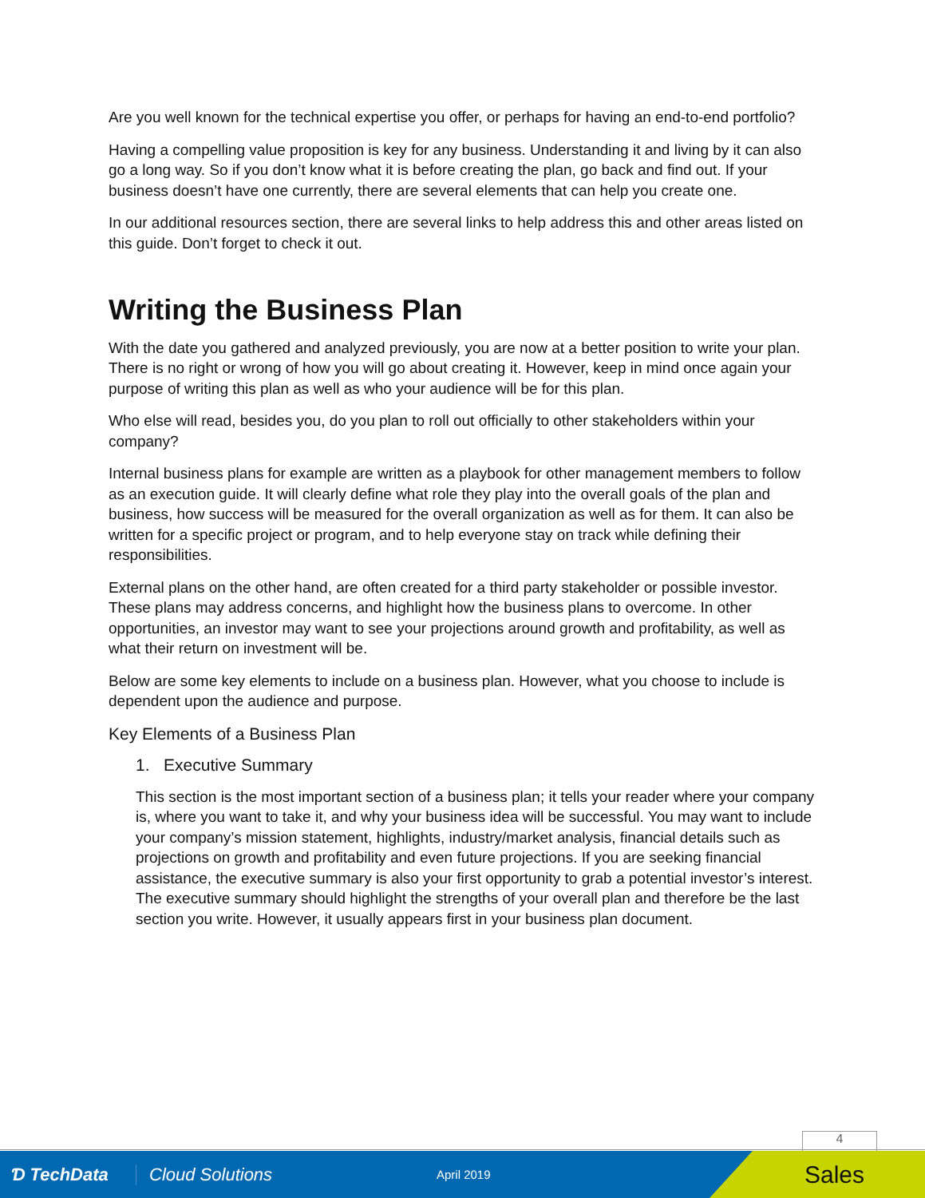Are you well known for the technical expertise you offer, or perhaps for having an end-to-end portfolio?
Having a compelling value proposition is key for any business. Understanding it and living by it can also go a long way. So if you don’t know what it is before creating the plan, go back and find out. If your business doesn’t have one currently, there are several elements that can help you create one.
In our additional resources section, there are several links to help address this and other areas listed on this guide. Don’t forget to check it out.
Writing the Business Plan
With the date you gathered and analyzed previously, you are now at a better position to write your plan. There is no right or wrong of how you will go about creating it. However, keep in mind once again your purpose of writing this plan as well as who your audience will be for this plan.
Who else will read, besides you, do you plan to roll out officially to other stakeholders within your company?
Internal business plans for example are written as a playbook for other management members to follow as an execution guide. It will clearly define what role they play into the overall goals of the plan and business, how success will be measured for the overall organization as well as for them. It can also be written for a specific project or program, and to help everyone stay on track while defining their responsibilities.
External plans on the other hand, are often created for a third party stakeholder or possible investor. These plans may address concerns, and highlight how the business plans to overcome. In other opportunities, an investor may want to see your projections around growth and profitability, as well as what their return on investment will be.
Below are some key elements to include on a business plan. However, what you choose to include is dependent upon the audience and purpose.
Key Elements of a Business Plan
1. Executive Summary
This section is the most important section of a business plan; it tells your reader where your company is, where you want to take it, and why your business idea will be successful. You may want to include your company’s mission statement, highlights, industry/market analysis, financial details such as projections on growth and profitability and even future projections. If you are seeking financial assistance, the executive summary is also your first opportunity to grab a potential investor’s interest. The executive summary should highlight the strengths of your overall plan and therefore be the last section you write. However, it usually appears first in your business plan document.
4
Ɗ TechData Cloud Solutions April 2019
Sales